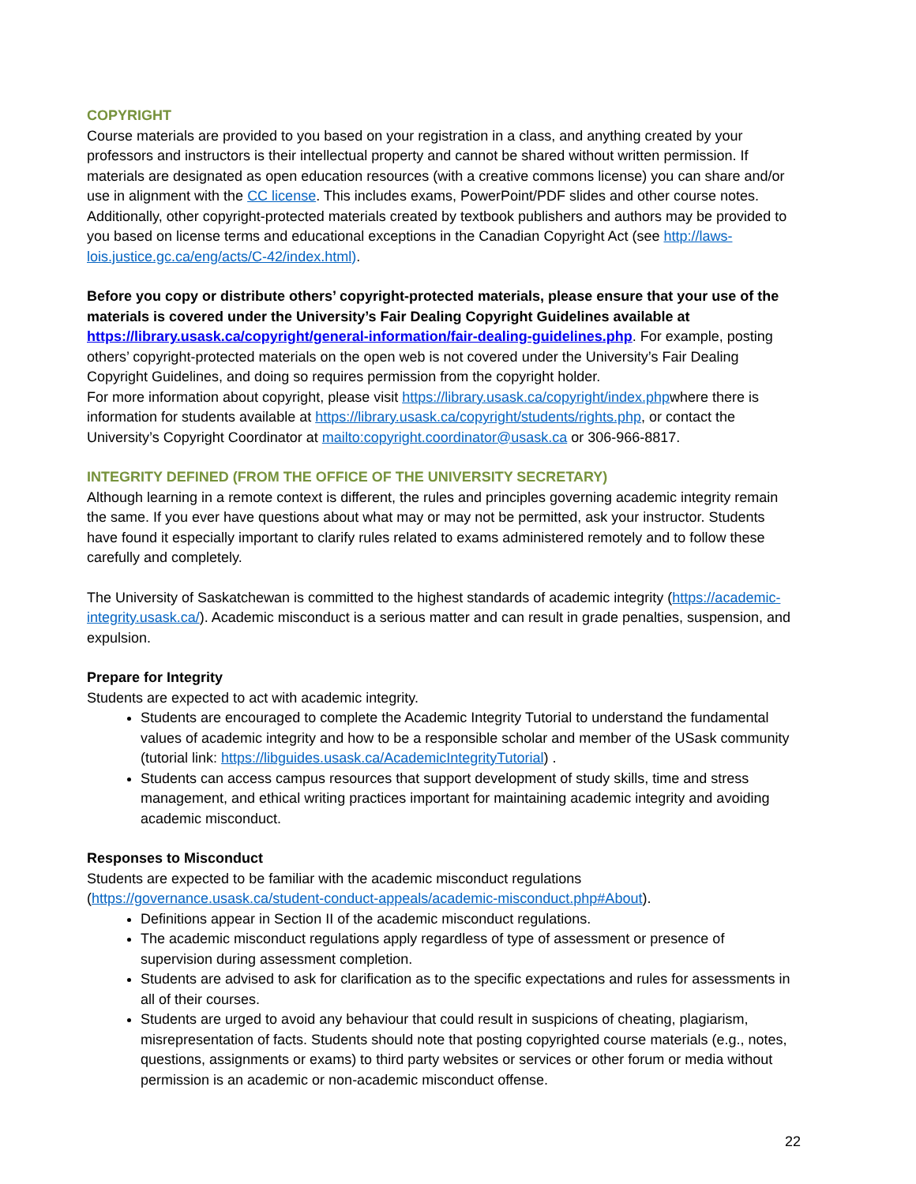COPYRIGHT
Course materials are provided to you based on your registration in a class, and anything created by your professors and instructors is their intellectual property and cannot be shared without written permission. If materials are designated as open education resources (with a creative commons license) you can share and/or use in alignment with the CC license. This includes exams, PowerPoint/PDF slides and other course notes. Additionally, other copyright-protected materials created by textbook publishers and authors may be provided to you based on license terms and educational exceptions in the Canadian Copyright Act (see http://laws-lois.justice.gc.ca/eng/acts/C-42/index.html).
Before you copy or distribute others’ copyright-protected materials, please ensure that your use of the materials is covered under the University’s Fair Dealing Copyright Guidelines available at https://library.usask.ca/copyright/general-information/fair-dealing-guidelines.php. For example, posting others’ copyright-protected materials on the open web is not covered under the University’s Fair Dealing Copyright Guidelines, and doing so requires permission from the copyright holder.
For more information about copyright, please visit https://library.usask.ca/copyright/index.phpwhere there is information for students available at https://library.usask.ca/copyright/students/rights.php, or contact the University’s Copyright Coordinator at mailto:copyright.coordinator@usask.ca or 306-966-8817.
INTEGRITY DEFINED (FROM THE OFFICE OF THE UNIVERSITY SECRETARY)
Although learning in a remote context is different, the rules and principles governing academic integrity remain the same. If you ever have questions about what may or may not be permitted, ask your instructor. Students have found it especially important to clarify rules related to exams administered remotely and to follow these carefully and completely.
The University of Saskatchewan is committed to the highest standards of academic integrity (https://academic-integrity.usask.ca/). Academic misconduct is a serious matter and can result in grade penalties, suspension, and expulsion.
Prepare for Integrity
Students are expected to act with academic integrity.
Students are encouraged to complete the Academic Integrity Tutorial to understand the fundamental values of academic integrity and how to be a responsible scholar and member of the USask community (tutorial link: https://libguides.usask.ca/AcademicIntegrityTutorial) .
Students can access campus resources that support development of study skills, time and stress management, and ethical writing practices important for maintaining academic integrity and avoiding academic misconduct.
Responses to Misconduct
Students are expected to be familiar with the academic misconduct regulations (https://governance.usask.ca/student-conduct-appeals/academic-misconduct.php#About).
Definitions appear in Section II of the academic misconduct regulations.
The academic misconduct regulations apply regardless of type of assessment or presence of supervision during assessment completion.
Students are advised to ask for clarification as to the specific expectations and rules for assessments in all of their courses.
Students are urged to avoid any behaviour that could result in suspicions of cheating, plagiarism, misrepresentation of facts. Students should note that posting copyrighted course materials (e.g., notes, questions, assignments or exams) to third party websites or services or other forum or media without permission is an academic or non-academic misconduct offense.
22